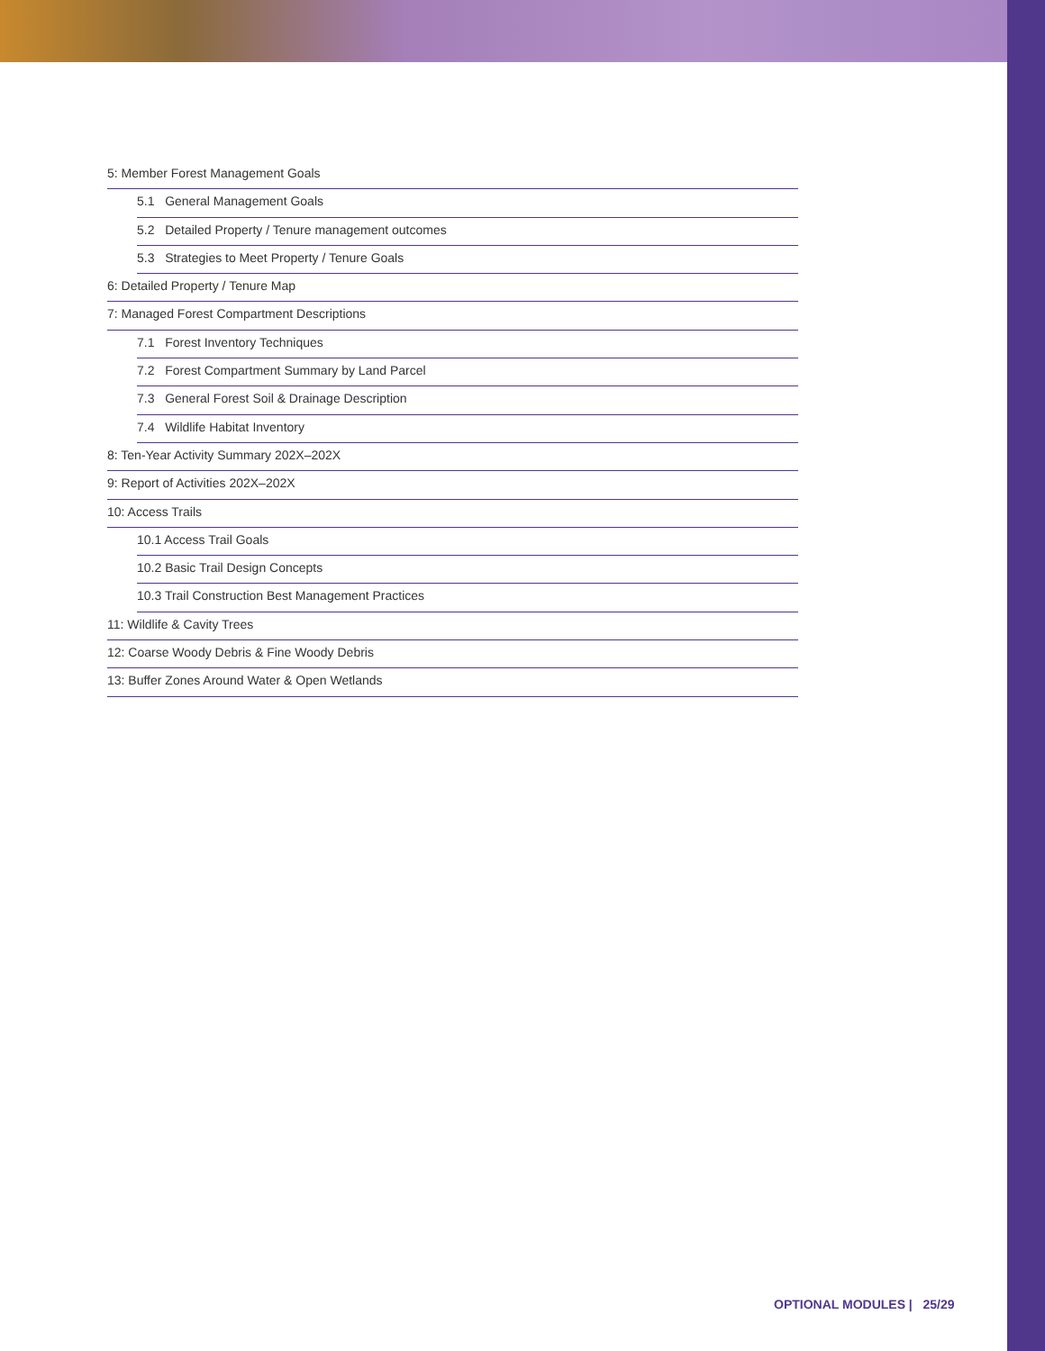5: Member Forest Management Goals
5.1 General Management Goals
5.2 Detailed Property / Tenure management outcomes
5.3 Strategies to Meet Property / Tenure Goals
6: Detailed Property / Tenure Map
7: Managed Forest Compartment Descriptions
7.1 Forest Inventory Techniques
7.2 Forest Compartment Summary by Land Parcel
7.3 General Forest Soil & Drainage Description
7.4 Wildlife Habitat Inventory
8: Ten-Year Activity Summary 202X–202X
9: Report of Activities 202X–202X
10: Access Trails
10.1 Access Trail Goals
10.2 Basic Trail Design Concepts
10.3 Trail Construction Best Management Practices
11: Wildlife & Cavity Trees
12: Coarse Woody Debris & Fine Woody Debris
13: Buffer Zones Around Water & Open Wetlands
OPTIONAL MODULES | 25/29